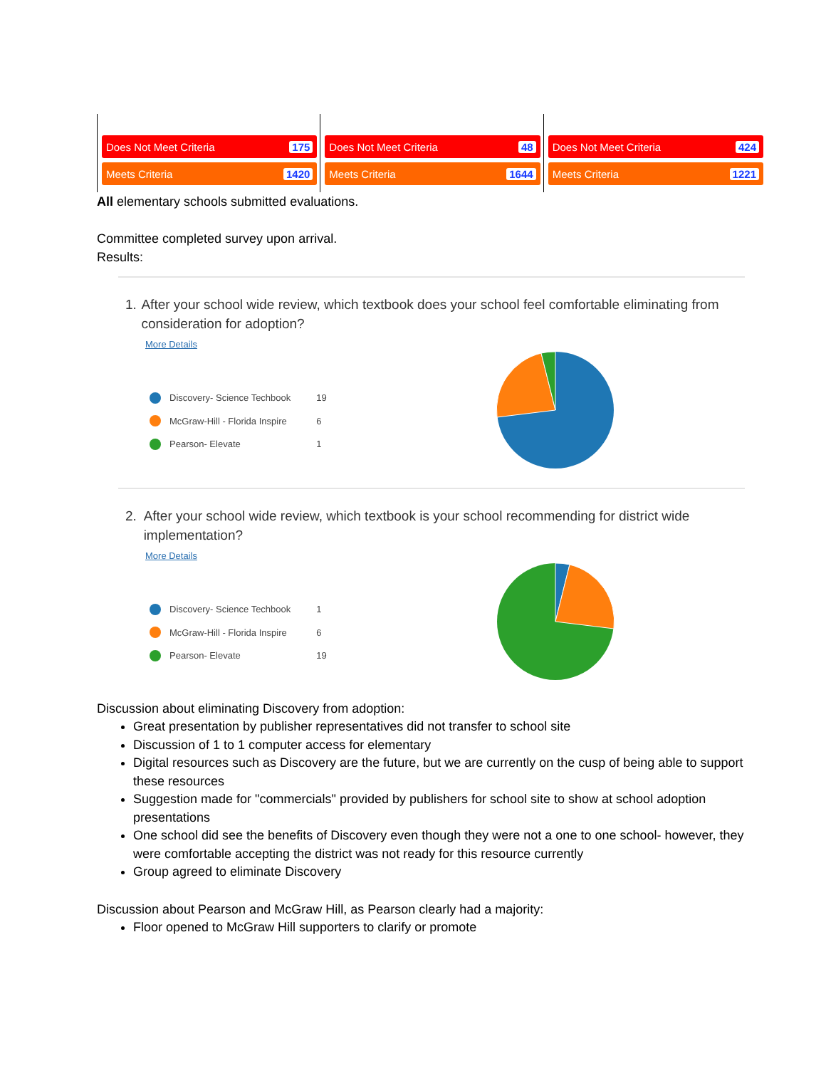Does Not Meet Criteria 175
Meets Criteria 1420
Does Not Meet Criteria 48
Meets Criteria 1644
Does Not Meet Criteria 424
Meets Criteria 1221
All elementary schools submitted evaluations.
Committee completed survey upon arrival.
Results:
1. After your school wide review, which textbook does your school feel comfortable eliminating from consideration for adoption?
More Details
| | Discovery- Science Techbook | 19 |
| | McGraw-Hill - Florida Inspire | 6 |
| | Pearson- Elevate | 1 |
2. After your school wide review, which textbook is your school recommending for district wide implementation?
More Details
| | Discovery- Science Techbook | 1 |
| | McGraw-Hill - Florida Inspire | 6 |
| | Pearson- Elevate | 19 |
Discussion about eliminating Discovery from adoption:
Great presentation by publisher representatives did not transfer to school site
Discussion of 1 to 1 computer access for elementary
Digital resources such as Discovery are the future, but we are currently on the cusp of being able to support these resources
Suggestion made for "commercials" provided by publishers for school site to show at school adoption presentations
One school did see the benefits of Discovery even though they were not a one to one school- however, they were comfortable accepting the district was not ready for this resource currently
Group agreed to eliminate Discovery
Discussion about Pearson and McGraw Hill, as Pearson clearly had a majority:
Floor opened to McGraw Hill supporters to clarify or promote